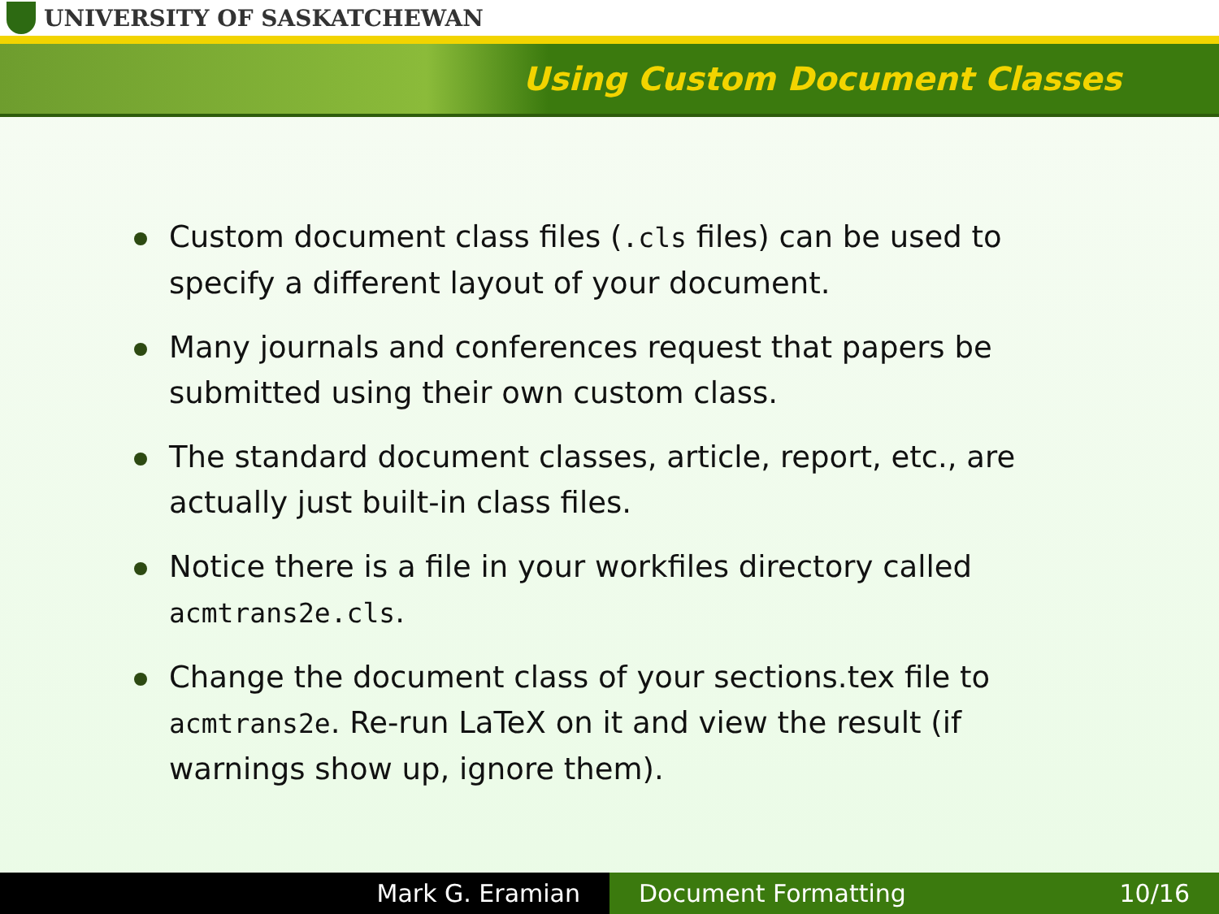UNIVERSITY OF SASKATCHEWAN
Using Custom Document Classes
Custom document class files (.cls files) can be used to specify a different layout of your document.
Many journals and conferences request that papers be submitted using their own custom class.
The standard document classes, article, report, etc., are actually just built-in class files.
Notice there is a file in your workfiles directory called acmtrans2e.cls.
Change the document class of your sections.tex file to acmtrans2e. Re-run LaTeX on it and view the result (if warnings show up, ignore them).
Mark G. Eramian Document Formatting 10/16